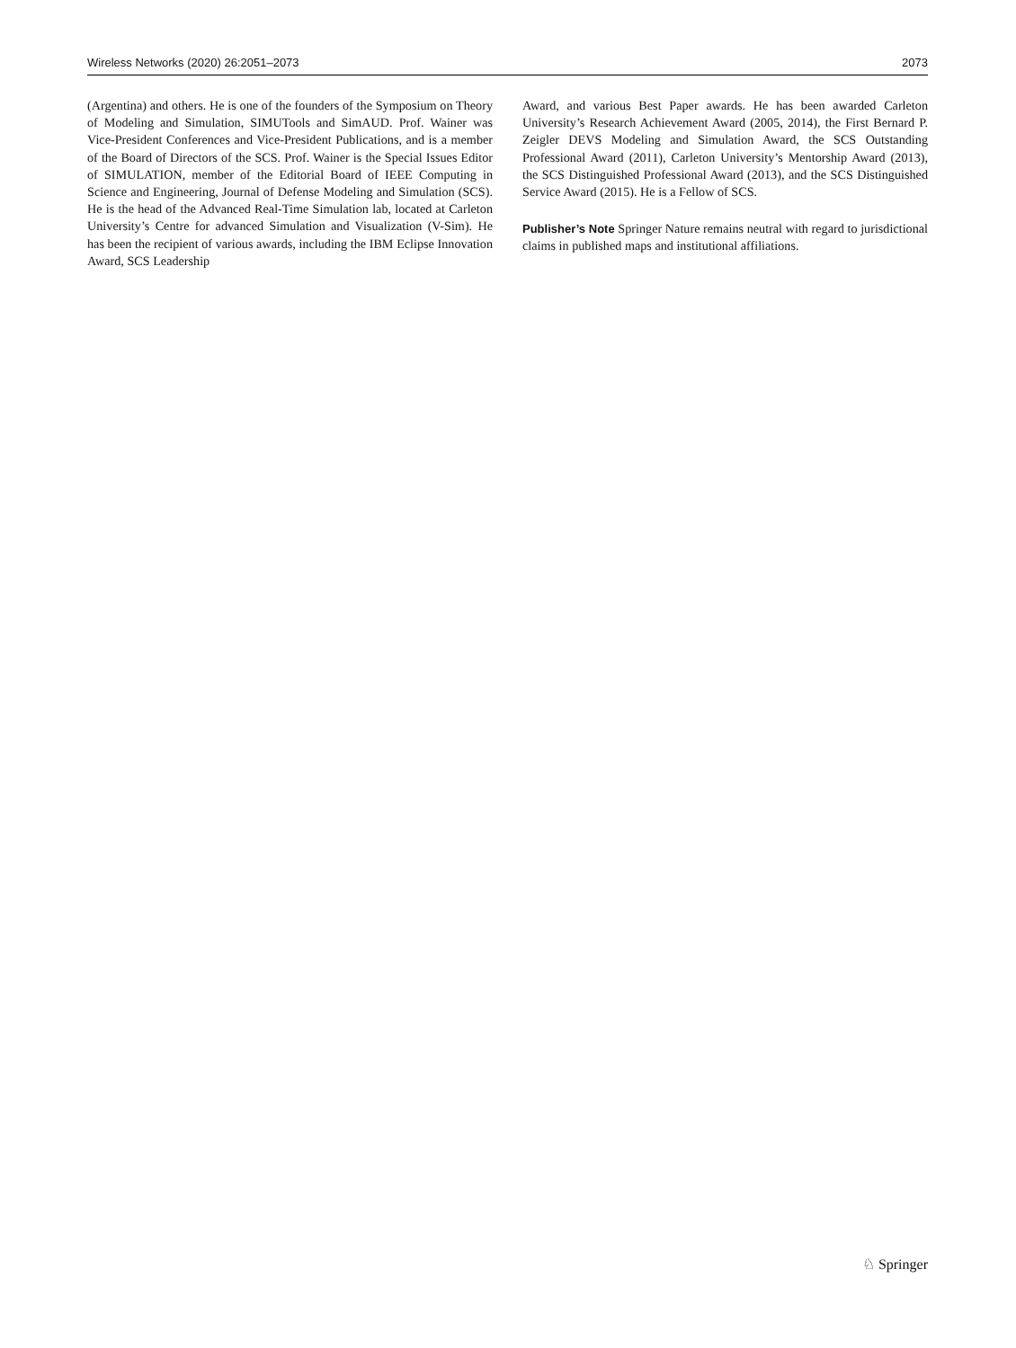Wireless Networks (2020) 26:2051–2073 2073
(Argentina) and others. He is one of the founders of the Symposium on Theory of Modeling and Simulation, SIMUTools and SimAUD. Prof. Wainer was Vice-President Conferences and Vice-President Publications, and is a member of the Board of Directors of the SCS. Prof. Wainer is the Special Issues Editor of SIMULATION, member of the Editorial Board of IEEE Computing in Science and Engineering, Journal of Defense Modeling and Simulation (SCS). He is the head of the Advanced Real-Time Simulation lab, located at Carleton University’s Centre for advanced Simulation and Visualization (V-Sim). He has been the recipient of various awards, including the IBM Eclipse Innovation Award, SCS Leadership
Award, and various Best Paper awards. He has been awarded Carleton University’s Research Achievement Award (2005, 2014), the First Bernard P. Zeigler DEVS Modeling and Simulation Award, the SCS Outstanding Professional Award (2011), Carleton University’s Mentorship Award (2013), the SCS Distinguished Professional Award (2013), and the SCS Distinguished Service Award (2015). He is a Fellow of SCS.
Publisher’s Note Springer Nature remains neutral with regard to jurisdictional claims in published maps and institutional affiliations.
♘ Springer